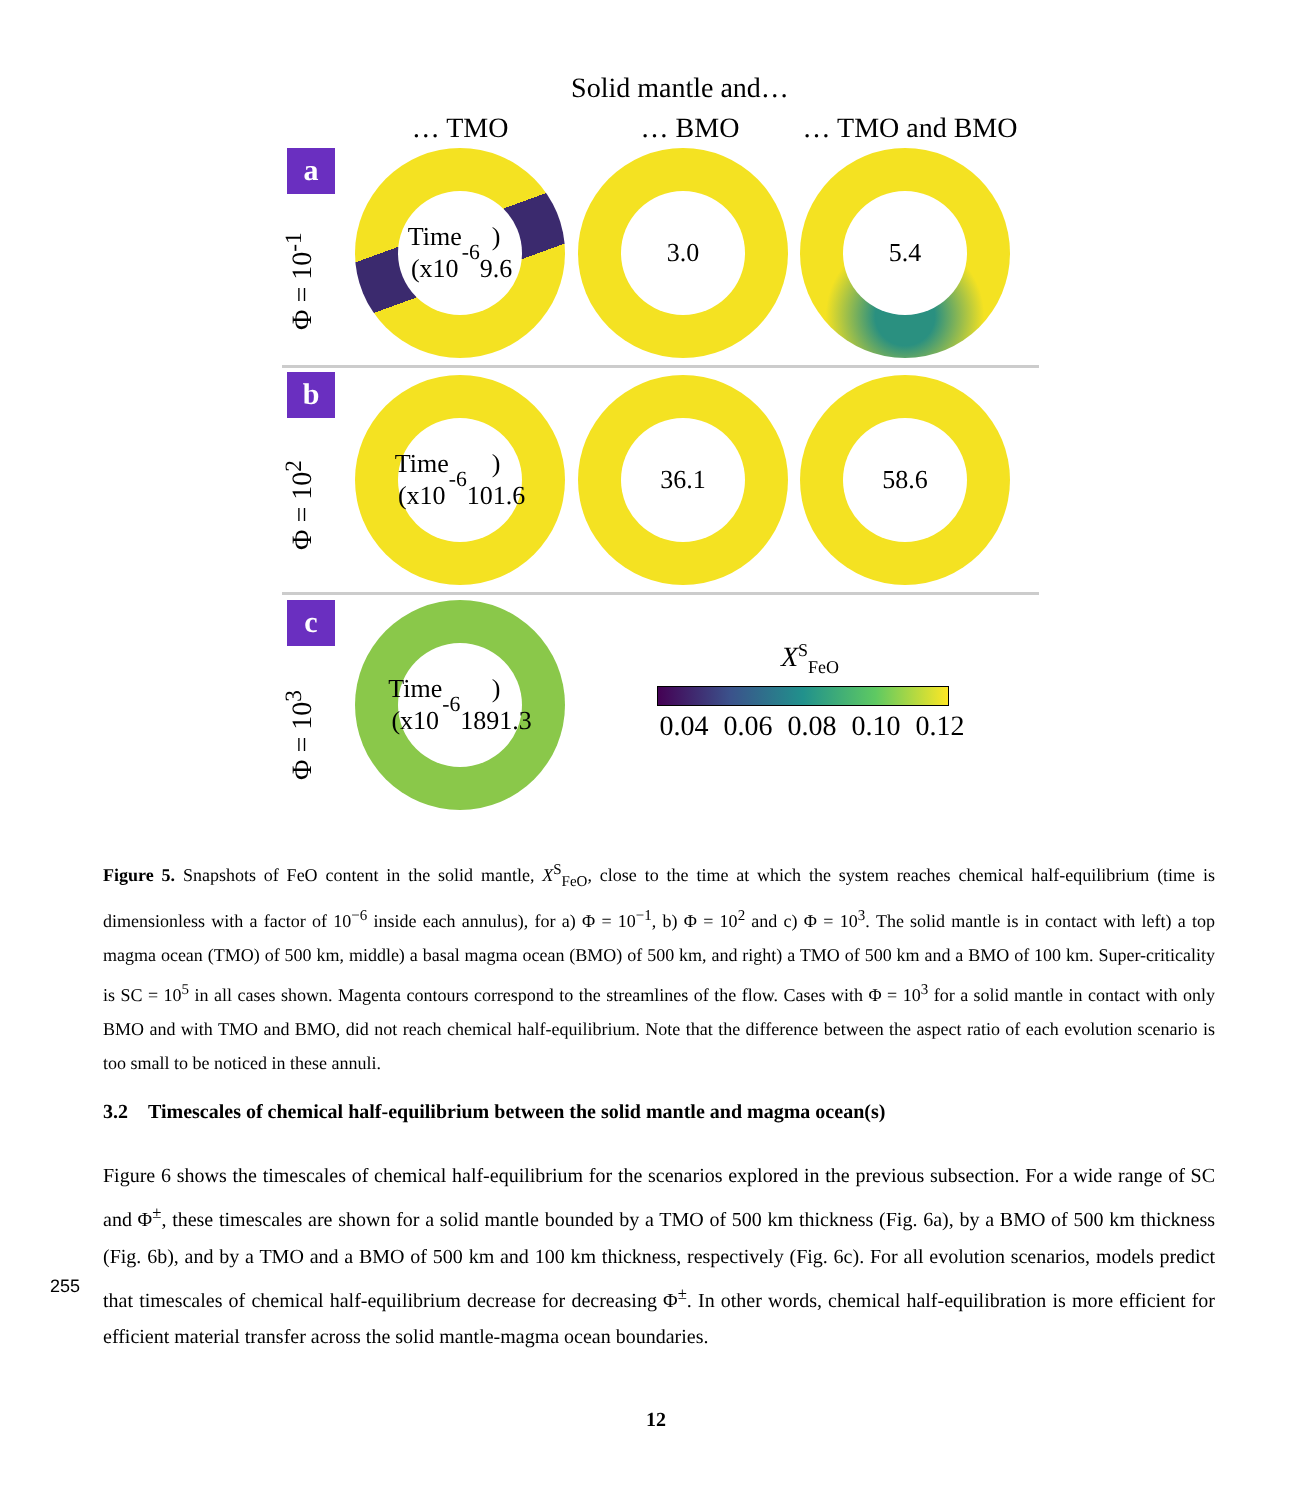Solid mantle and…
… TMO … BMO … TMO and BMO
a
Φ = 10<sup>-1</sup>
Time
(x10<sup>-6</sup>)
9.6
3.0 5.4
b
Φ = 10<sup>2</sup>
Time
(x10<sup>-6</sup>)
101.6
36.1 58.6
c
Φ = 10<sup>3</sup>
Time
(x10<sup>-6</sup>)
1891.3
X<sup>S</sup><sub>FeO</sub>
0.04 0.06 0.08 0.10 0.12
Figure 5. Snapshots of FeO content in the solid mantle, X<sup>S</sup><sub>FeO</sub>, close to the time at which the system reaches chemical half-equilibrium (time is dimensionless with a factor of 10<sup>−6</sup> inside each annulus), for a) Φ = 10<sup>−1</sup>, b) Φ = 10<sup>2</sup> and c) Φ = 10<sup>3</sup>. The solid mantle is in contact with left) a top magma ocean (TMO) of 500 km, middle) a basal magma ocean (BMO) of 500 km, and right) a TMO of 500 km and a BMO of 100 km. Super-criticality is SC = 10<sup>5</sup> in all cases shown. Magenta contours correspond to the streamlines of the flow. Cases with Φ = 10<sup>3</sup> for a solid mantle in contact with only BMO and with TMO and BMO, did not reach chemical half-equilibrium. Note that the difference between the aspect ratio of each evolution scenario is too small to be noticed in these annuli.
3.2 Timescales of chemical half-equilibrium between the solid mantle and magma ocean(s)
Figure 6 shows the timescales of chemical half-equilibrium for the scenarios explored in the previous subsection. For a wide range of SC and Φ<sup>±</sup>, these timescales are shown for a solid mantle bounded by a TMO of 500 km thickness (Fig. 6a), by a BMO of 500 km thickness (Fig. 6b), and by a TMO and a BMO of 500 km and 100 km thickness, respectively (Fig. 6c). For all
255
evolution scenarios, models predict that timescales of chemical half-equilibrium decrease for decreasing Φ<sup>±</sup>. In other words, chemical half-equilibration is more efficient for efficient material transfer across the solid mantle-magma ocean boundaries.
12